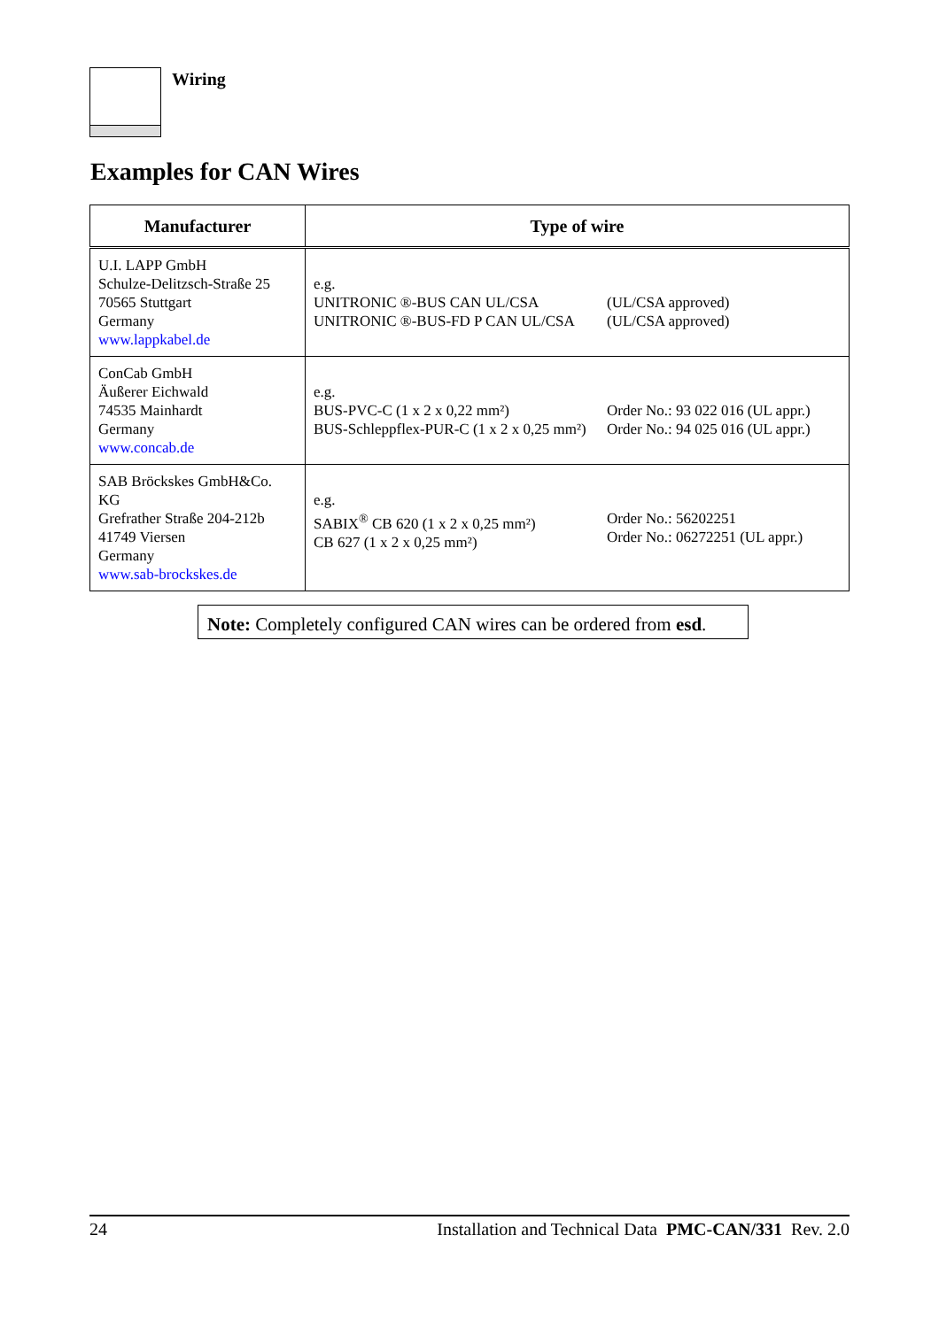Wiring
Examples for CAN Wires
| Manufacturer | Type of wire |
| --- | --- |
| U.I. LAPP GmbH Schulze-Delitzsch-Straße 25 70565 Stuttgart Germany www.lappkabel.de | e.g. UNITRONIC ®-BUS CAN UL/CSA UNITRONIC ®-BUS-FD P CAN UL/CSA (UL/CSA approved) (UL/CSA approved) |
| ConCab GmbH Äußerer Eichwald 74535 Mainhardt Germany www.concab.de | e.g. BUS-PVC-C (1 x 2 x 0,22 mm²) BUS-Schleppflex-PUR-C (1 x 2 x 0,25 mm²) Order No.: 93 022 016 (UL appr.) Order No.: 94 025 016 (UL appr.) |
| SAB Bröckskes GmbH&Co. KG Grefrather Straße 204-212b 41749 Viersen Germany www.sab-brockskes.de | e.g. SABIX<sup>®</sup> CB 620 (1 x 2 x 0,25 mm²) CB 627 (1 x 2 x 0,25 mm²) Order No.: 56202251 Order No.: 06272251 (UL appr.) |
Note: Completely configured CAN wires can be ordered from esd.
24 Installation and Technical Data PMC-CAN/331 Rev. 2.0